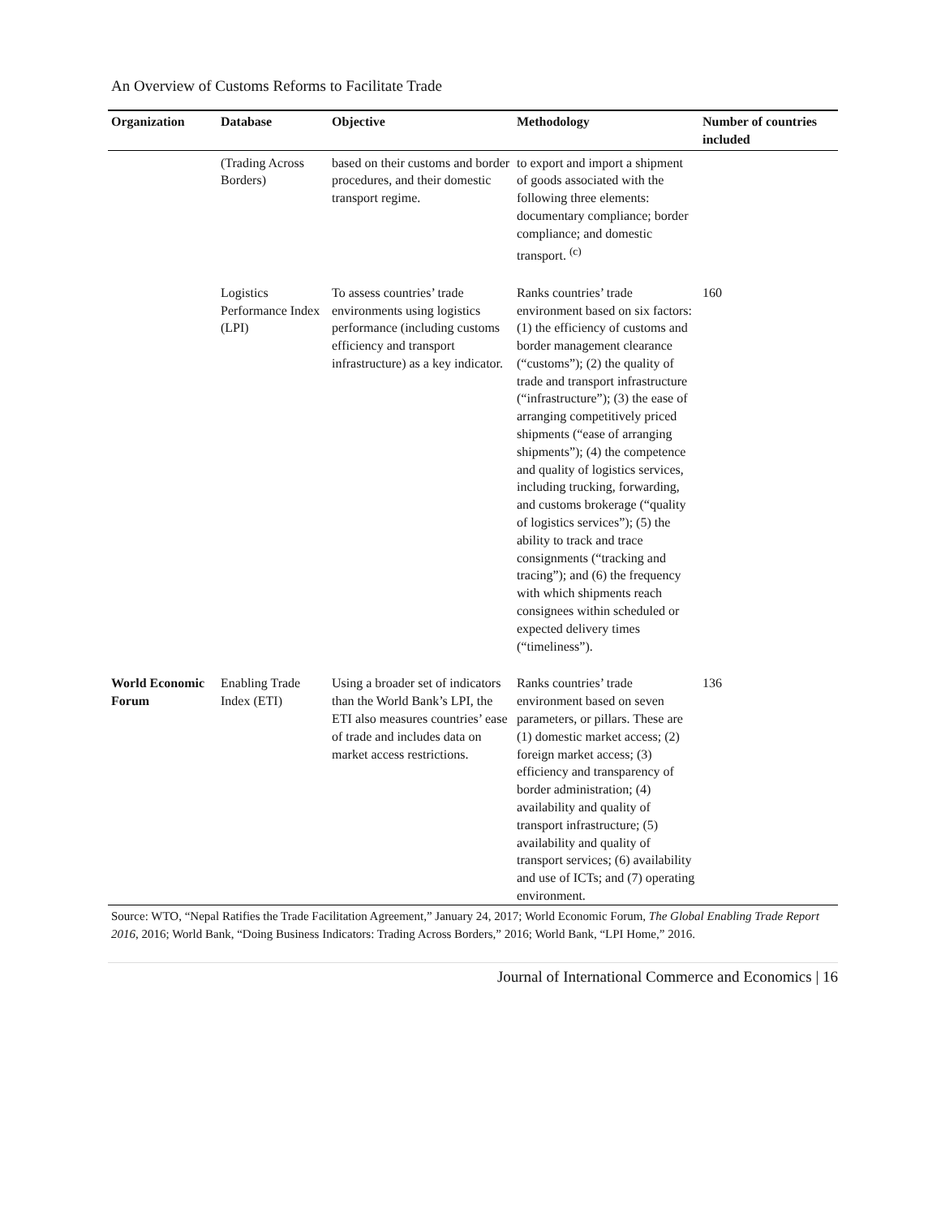An Overview of Customs Reforms to Facilitate Trade
| Organization | Database | Objective | Methodology | Number of countries included |
| --- | --- | --- | --- | --- |
| | (Trading Across Borders) | based on their customs and border procedures, and their domestic transport regime. | to export and import a shipment of goods associated with the following three elements: documentary compliance; border compliance; and domestic transport. <sup>(c)</sup> | |
| | Logistics Performance Index (LPI) | To assess countries’ trade environments using logistics performance (including customs efficiency and transport infrastructure) as a key indicator. | Ranks countries’ trade environment based on six factors: (1) the efficiency of customs and border management clearance (“customs”); (2) the quality of trade and transport infrastructure (“infrastructure”); (3) the ease of arranging competitively priced shipments (“ease of arranging shipments”); (4) the competence and quality of logistics services, including trucking, forwarding, and customs brokerage (“quality of logistics services”); (5) the ability to track and trace consignments (“tracking and tracing”); and (6) the frequency with which shipments reach consignees within scheduled or expected delivery times (“timeliness”). | 160 |
| World Economic Forum | Enabling Trade Index (ETI) | Using a broader set of indicators than the World Bank’s LPI, the ETI also measures countries’ ease of trade and includes data on market access restrictions. | Ranks countries’ trade environment based on seven parameters, or pillars. These are (1) domestic market access; (2) foreign market access; (3) efficiency and transparency of border administration; (4) availability and quality of transport infrastructure; (5) availability and quality of transport services; (6) availability and use of ICTs; and (7) operating environment. | 136 |
Source: WTO, “Nepal Ratifies the Trade Facilitation Agreement,” January 24, 2017; World Economic Forum, The Global Enabling Trade Report 2016, 2016; World Bank, “Doing Business Indicators: Trading Across Borders,” 2016; World Bank, “LPI Home,” 2016.
Journal of International Commerce and Economics | 16